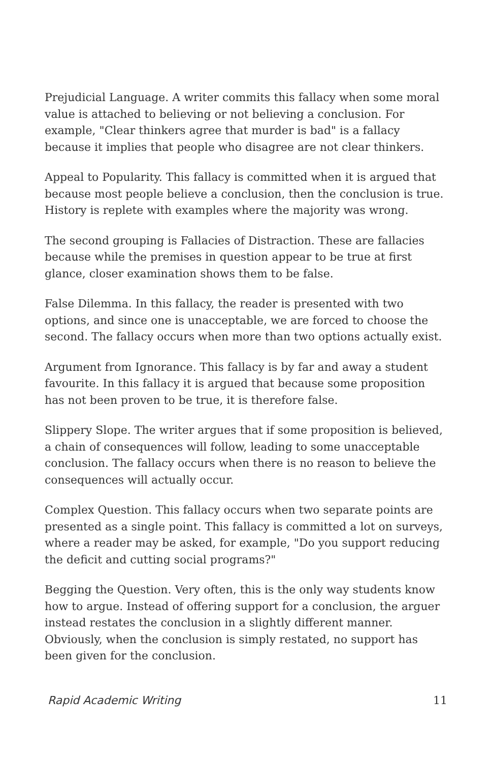Prejudicial Language. A writer commits this fallacy when some moral value is attached to believing or not believing a conclusion. For example, "Clear thinkers agree that murder is bad" is a fallacy because it implies that people who disagree are not clear thinkers.
Appeal to Popularity. This fallacy is committed when it is argued that because most people believe a conclusion, then the conclusion is true. History is replete with examples where the majority was wrong.
The second grouping is Fallacies of Distraction. These are fallacies because while the premises in question appear to be true at first glance, closer examination shows them to be false.
False Dilemma. In this fallacy, the reader is presented with two options, and since one is unacceptable, we are forced to choose the second. The fallacy occurs when more than two options actually exist.
Argument from Ignorance. This fallacy is by far and away a student favourite. In this fallacy it is argued that because some proposition has not been proven to be true, it is therefore false.
Slippery Slope. The writer argues that if some proposition is believed, a chain of consequences will follow, leading to some unacceptable conclusion. The fallacy occurs when there is no reason to believe the consequences will actually occur.
Complex Question. This fallacy occurs when two separate points are presented as a single point. This fallacy is committed a lot on surveys, where a reader may be asked, for example, "Do you support reducing the deficit and cutting social programs?"
Begging the Question. Very often, this is the only way students know how to argue. Instead of offering support for a conclusion, the arguer instead restates the conclusion in a slightly different manner. Obviously, when the conclusion is simply restated, no support has been given for the conclusion.
Rapid Academic Writing 11